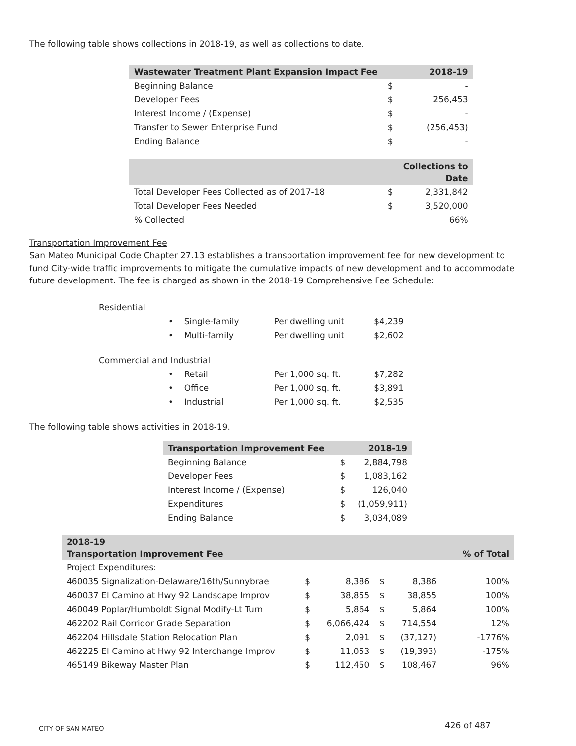The following table shows collections in 2018-19, as well as collections to date.
| Wastewater Treatment Plant Expansion Impact Fee | | 2018-19 |
| --- | --- | --- |
| Beginning Balance | $ | - |
| Developer Fees | $ | 256,453 |
| Interest Income / (Expense) | $ | - |
| Transfer to Sewer Enterprise Fund | $ | (256,453) |
| Ending Balance | $ | - |
| | | Collections to Date |
| Total Developer Fees Collected as of 2017-18 | $ | 2,331,842 |
| Total Developer Fees Needed | $ | 3,520,000 |
| % Collected | | 66% |
Transportation Improvement Fee
San Mateo Municipal Code Chapter 27.13 establishes a transportation improvement fee for new development to fund City-wide traffic improvements to mitigate the cumulative impacts of new development and to accommodate future development. The fee is charged as shown in the 2018-19 Comprehensive Fee Schedule:
| Residential | | |
| • Single-family | Per dwelling unit | $4,239 |
| • Multi-family | Per dwelling unit | $2,602 |
| Commercial and Industrial | | |
| • Retail | Per 1,000 sq. ft. | $7,282 |
| • Office | Per 1,000 sq. ft. | $3,891 |
| • Industrial | Per 1,000 sq. ft. | $2,535 |
The following table shows activities in 2018-19.
| Transportation Improvement Fee | | 2018-19 |
| --- | --- | --- |
| Beginning Balance | $ | 2,884,798 |
| Developer Fees | $ | 1,083,162 |
| Interest Income / (Expense) | $ | 126,040 |
| Expenditures | $ | (1,059,911) |
| Ending Balance | $ | 3,034,089 |
| 2018-19 Transportation Improvement Fee | | | | | | % of Total |
| --- | --- | --- | --- | --- | --- | --- |
| Project Expenditures: | | | | | | |
| 460035 Signalization-Delaware/16th/Sunnybrae | $ | 8,386 | $ | 8,386 | | 100% |
| 460037 El Camino at Hwy 92 Landscape Improv | $ | 38,855 | $ | 38,855 | | 100% |
| 460049 Poplar/Humboldt Signal Modify-Lt Turn | $ | 5,864 | $ | 5,864 | | 100% |
| 462202 Rail Corridor Grade Separation | $ | 6,066,424 | $ | 714,554 | | 12% |
| 462204 Hillsdale Station Relocation Plan | $ | 2,091 | $ | (37,127) | | -1776% |
| 462225 El Camino at Hwy 92 Interchange Improv | $ | 11,053 | $ | (19,393) | | -175% |
| 465149 Bikeway Master Plan | $ | 112,450 | $ | 108,467 | | 96% |
CITY OF SAN MATEO 426 of 487